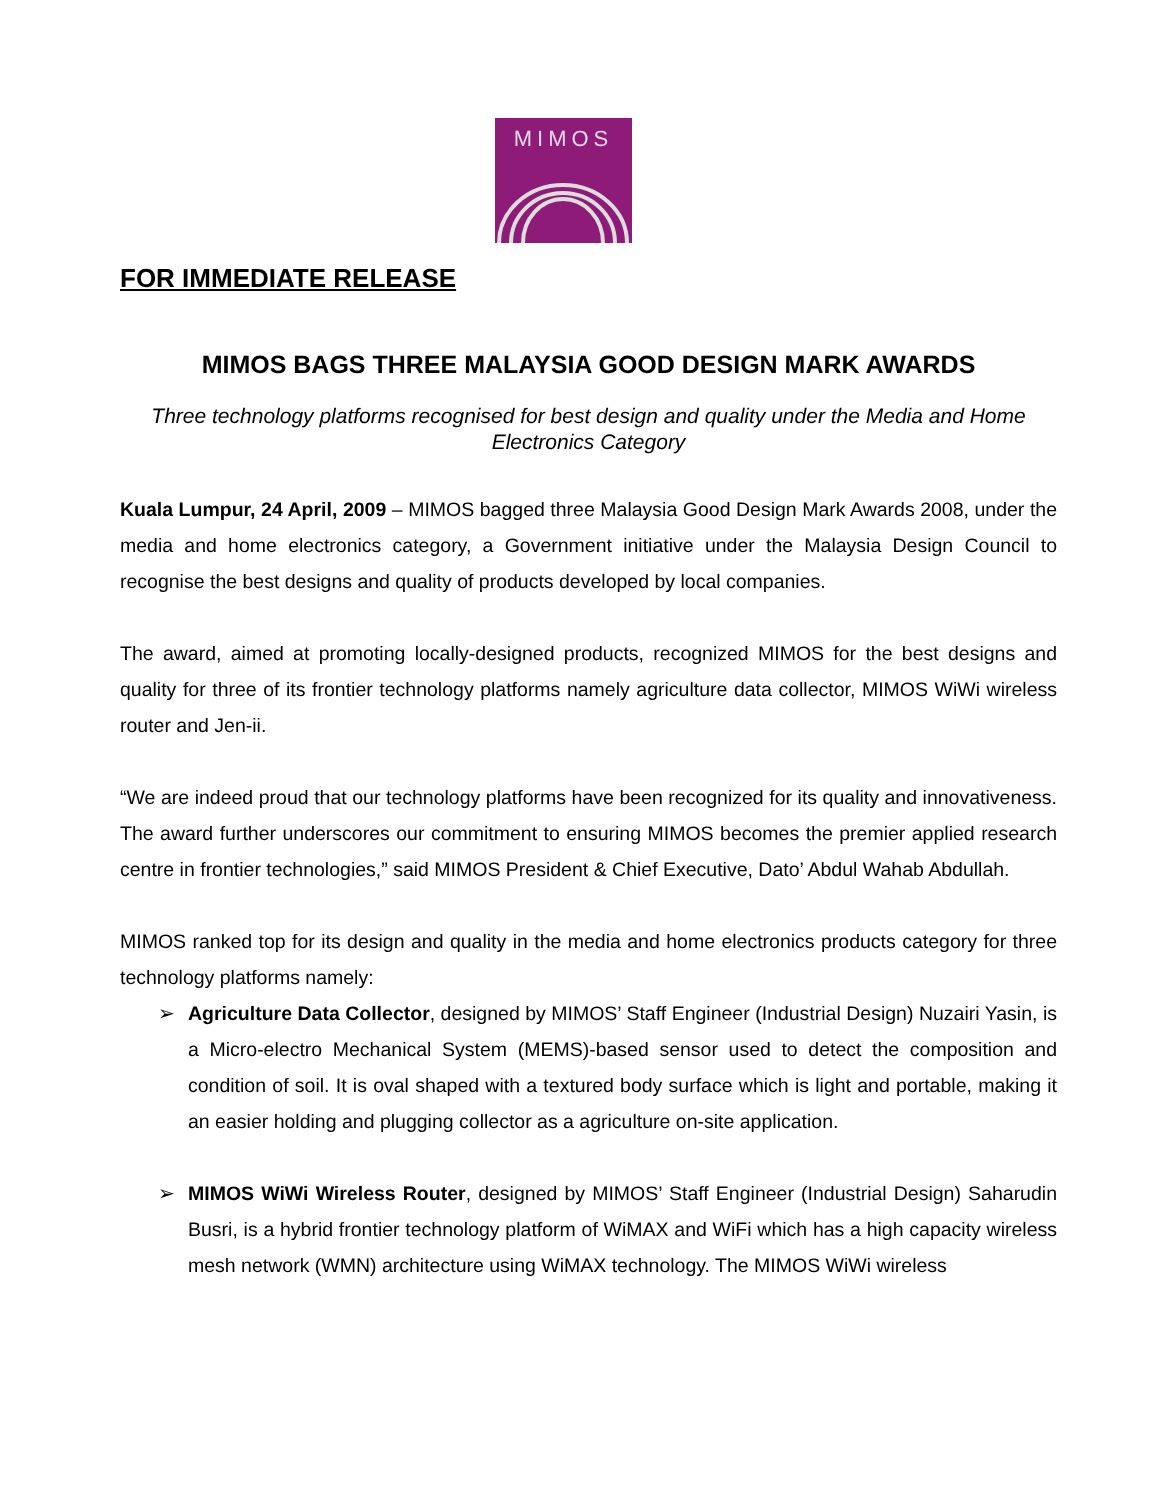MIMOS
FOR IMMEDIATE RELEASE
MIMOS BAGS THREE MALAYSIA GOOD DESIGN MARK AWARDS
Three technology platforms recognised for best design and quality under the Media and Home Electronics Category
Kuala Lumpur, 24 April, 2009 – MIMOS bagged three Malaysia Good Design Mark Awards 2008, under the media and home electronics category, a Government initiative under the Malaysia Design Council to recognise the best designs and quality of products developed by local companies.
The award, aimed at promoting locally-designed products, recognized MIMOS for the best designs and quality for three of its frontier technology platforms namely agriculture data collector, MIMOS WiWi wireless router and Jen-ii.
“We are indeed proud that our technology platforms have been recognized for its quality and innovativeness. The award further underscores our commitment to ensuring MIMOS becomes the premier applied research centre in frontier technologies,” said MIMOS President & Chief Executive, Dato’ Abdul Wahab Abdullah.
MIMOS ranked top for its design and quality in the media and home electronics products category for three technology platforms namely:
➢ Agriculture Data Collector, designed by MIMOS’ Staff Engineer (Industrial Design) Nuzairi Yasin, is a Micro-electro Mechanical System (MEMS)-based sensor used to detect the composition and condition of soil. It is oval shaped with a textured body surface which is light and portable, making it an easier holding and plugging collector as a agriculture on-site application.
➢ MIMOS WiWi Wireless Router, designed by MIMOS’ Staff Engineer (Industrial Design) Saharudin Busri, is a hybrid frontier technology platform of WiMAX and WiFi which has a high capacity wireless mesh network (WMN) architecture using WiMAX technology. The MIMOS WiWi wireless